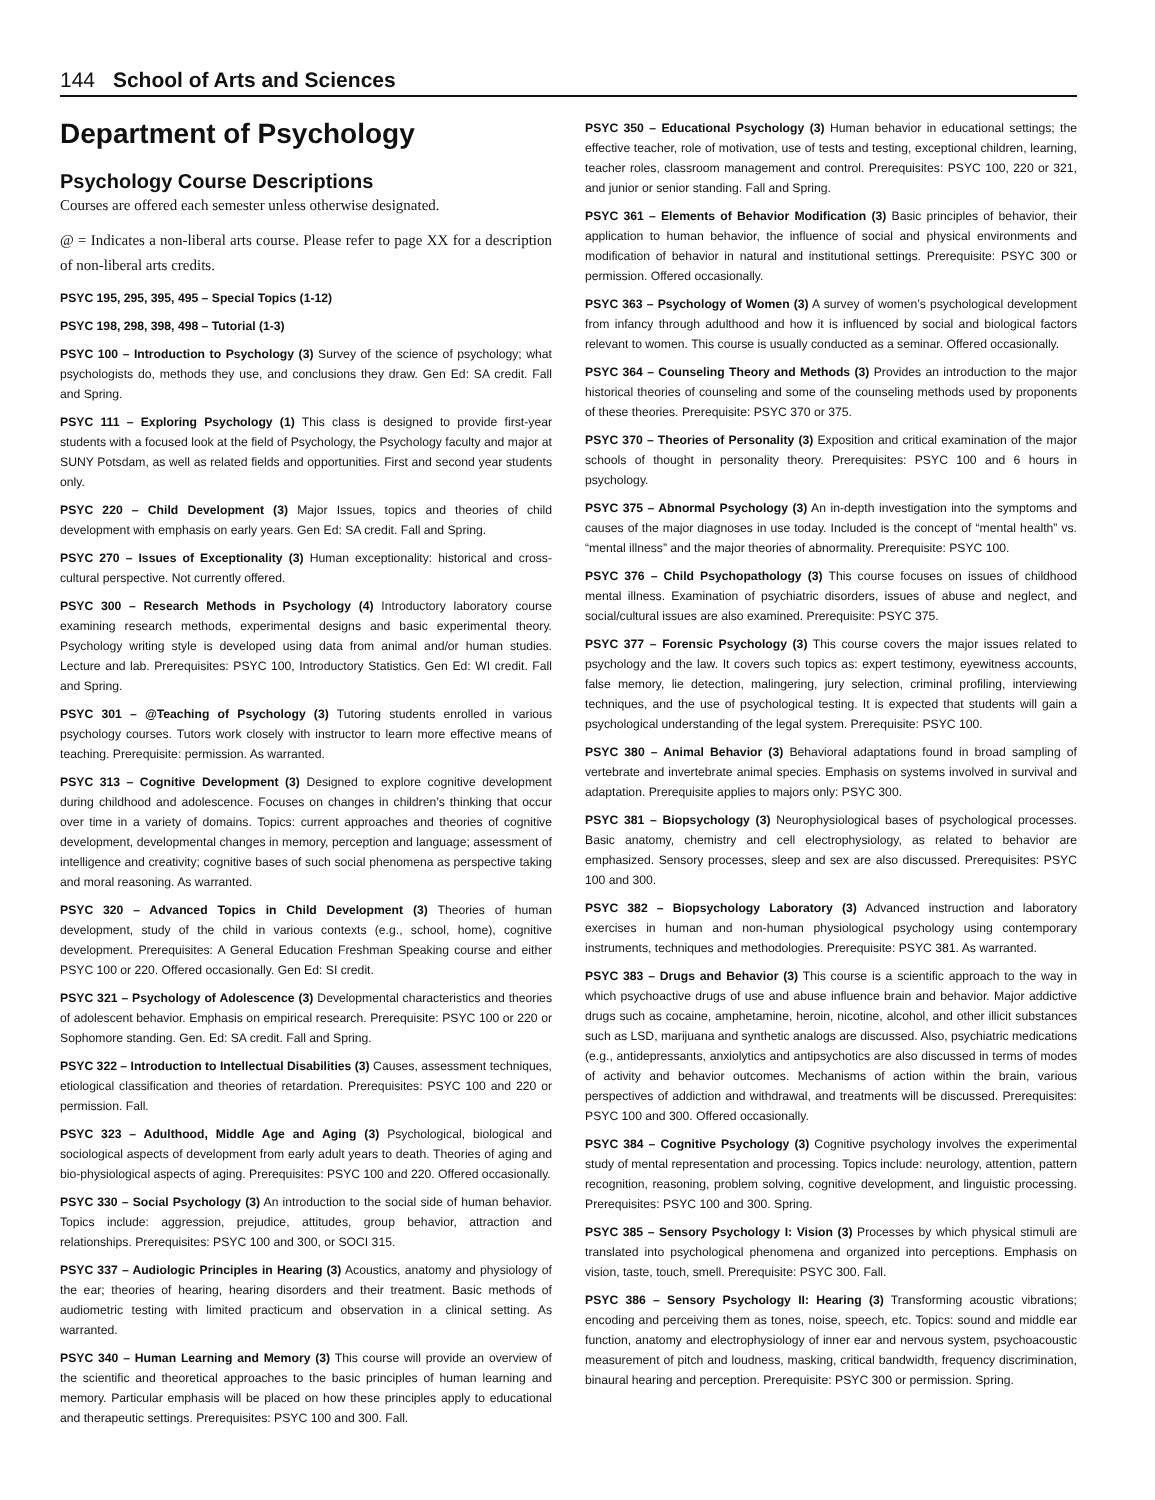144 School of Arts and Sciences
Department of Psychology
Psychology Course Descriptions
Courses are offered each semester unless otherwise designated.
@ = Indicates a non-liberal arts course. Please refer to page XX for a description of non-liberal arts credits.
PSYC 195, 295, 395, 495 – Special Topics (1-12)
PSYC 198, 298, 398, 498 – Tutorial (1-3)
PSYC 100 – Introduction to Psychology (3) Survey of the science of psychology; what psychologists do, methods they use, and conclusions they draw. Gen Ed: SA credit. Fall and Spring.
PSYC 111 – Exploring Psychology (1) This class is designed to provide first-year students with a focused look at the field of Psychology, the Psychology faculty and major at SUNY Potsdam, as well as related fields and opportunities. First and second year students only.
PSYC 220 – Child Development (3) Major Issues, topics and theories of child development with emphasis on early years. Gen Ed: SA credit. Fall and Spring.
PSYC 270 – Issues of Exceptionality (3) Human exceptionality: historical and cross-cultural perspective. Not currently offered.
PSYC 300 – Research Methods in Psychology (4) Introductory laboratory course examining research methods, experimental designs and basic experimental theory. Psychology writing style is developed using data from animal and/or human studies. Lecture and lab. Prerequisites: PSYC 100, Introductory Statistics. Gen Ed: WI credit. Fall and Spring.
PSYC 301 – @Teaching of Psychology (3) Tutoring students enrolled in various psychology courses. Tutors work closely with instructor to learn more effective means of teaching. Prerequisite: permission. As warranted.
PSYC 313 – Cognitive Development (3) Designed to explore cognitive development during childhood and adolescence. Focuses on changes in children’s thinking that occur over time in a variety of domains. Topics: current approaches and theories of cognitive development, developmental changes in memory, perception and language; assessment of intelligence and creativity; cognitive bases of such social phenomena as perspective taking and moral reasoning. As warranted.
PSYC 320 – Advanced Topics in Child Development (3) Theories of human development, study of the child in various contexts (e.g., school, home), cognitive development. Prerequisites: A General Education Freshman Speaking course and either PSYC 100 or 220. Offered occasionally. Gen Ed: SI credit.
PSYC 321 – Psychology of Adolescence (3) Developmental characteristics and theories of adolescent behavior. Emphasis on empirical research. Prerequisite: PSYC 100 or 220 or Sophomore standing. Gen. Ed: SA credit. Fall and Spring.
PSYC 322 – Introduction to Intellectual Disabilities (3) Causes, assessment techniques, etiological classification and theories of retardation. Prerequisites: PSYC 100 and 220 or permission. Fall.
PSYC 323 – Adulthood, Middle Age and Aging (3) Psychological, biological and sociological aspects of development from early adult years to death. Theories of aging and bio-physiological aspects of aging. Prerequisites: PSYC 100 and 220. Offered occasionally.
PSYC 330 – Social Psychology (3) An introduction to the social side of human behavior. Topics include: aggression, prejudice, attitudes, group behavior, attraction and relationships. Prerequisites: PSYC 100 and 300, or SOCI 315.
PSYC 337 – Audiologic Principles in Hearing (3) Acoustics, anatomy and physiology of the ear; theories of hearing, hearing disorders and their treatment. Basic methods of audiometric testing with limited practicum and observation in a clinical setting. As warranted.
PSYC 340 – Human Learning and Memory (3) This course will provide an overview of the scientific and theoretical approaches to the basic principles of human learning and memory. Particular emphasis will be placed on how these principles apply to educational and therapeutic settings. Prerequisites: PSYC 100 and 300. Fall.
PSYC 350 – Educational Psychology (3) Human behavior in educational settings; the effective teacher, role of motivation, use of tests and testing, exceptional children, learning, teacher roles, classroom management and control. Prerequisites: PSYC 100, 220 or 321, and junior or senior standing. Fall and Spring.
PSYC 361 – Elements of Behavior Modification (3) Basic principles of behavior, their application to human behavior, the influence of social and physical environments and modification of behavior in natural and institutional settings. Prerequisite: PSYC 300 or permission. Offered occasionally.
PSYC 363 – Psychology of Women (3) A survey of women’s psychological development from infancy through adulthood and how it is influenced by social and biological factors relevant to women. This course is usually conducted as a seminar. Offered occasionally.
PSYC 364 – Counseling Theory and Methods (3) Provides an introduction to the major historical theories of counseling and some of the counseling methods used by proponents of these theories. Prerequisite: PSYC 370 or 375.
PSYC 370 – Theories of Personality (3) Exposition and critical examination of the major schools of thought in personality theory. Prerequisites: PSYC 100 and 6 hours in psychology.
PSYC 375 – Abnormal Psychology (3) An in-depth investigation into the symptoms and causes of the major diagnoses in use today. Included is the concept of “mental health” vs. “mental illness” and the major theories of abnormality. Prerequisite: PSYC 100.
PSYC 376 – Child Psychopathology (3) This course focuses on issues of childhood mental illness. Examination of psychiatric disorders, issues of abuse and neglect, and social/cultural issues are also examined. Prerequisite: PSYC 375.
PSYC 377 – Forensic Psychology (3) This course covers the major issues related to psychology and the law. It covers such topics as: expert testimony, eyewitness accounts, false memory, lie detection, malingering, jury selection, criminal profiling, interviewing techniques, and the use of psychological testing. It is expected that students will gain a psychological understanding of the legal system. Prerequisite: PSYC 100.
PSYC 380 – Animal Behavior (3) Behavioral adaptations found in broad sampling of vertebrate and invertebrate animal species. Emphasis on systems involved in survival and adaptation. Prerequisite applies to majors only: PSYC 300.
PSYC 381 – Biopsychology (3) Neurophysiological bases of psychological processes. Basic anatomy, chemistry and cell electrophysiology, as related to behavior are emphasized. Sensory processes, sleep and sex are also discussed. Prerequisites: PSYC 100 and 300.
PSYC 382 – Biopsychology Laboratory (3) Advanced instruction and laboratory exercises in human and non-human physiological psychology using contemporary instruments, techniques and methodologies. Prerequisite: PSYC 381. As warranted.
PSYC 383 – Drugs and Behavior (3) This course is a scientific approach to the way in which psychoactive drugs of use and abuse influence brain and behavior. Major addictive drugs such as cocaine, amphetamine, heroin, nicotine, alcohol, and other illicit substances such as LSD, marijuana and synthetic analogs are discussed. Also, psychiatric medications (e.g., antidepressants, anxiolytics and antipsychotics are also discussed in terms of modes of activity and behavior outcomes. Mechanisms of action within the brain, various perspectives of addiction and withdrawal, and treatments will be discussed. Prerequisites: PSYC 100 and 300. Offered occasionally.
PSYC 384 – Cognitive Psychology (3) Cognitive psychology involves the experimental study of mental representation and processing. Topics include: neurology, attention, pattern recognition, reasoning, problem solving, cognitive development, and linguistic processing. Prerequisites: PSYC 100 and 300. Spring.
PSYC 385 – Sensory Psychology I: Vision (3) Processes by which physical stimuli are translated into psychological phenomena and organized into perceptions. Emphasis on vision, taste, touch, smell. Prerequisite: PSYC 300. Fall.
PSYC 386 – Sensory Psychology II: Hearing (3) Transforming acoustic vibrations; encoding and perceiving them as tones, noise, speech, etc. Topics: sound and middle ear function, anatomy and electrophysiology of inner ear and nervous system, psychoacoustic measurement of pitch and loudness, masking, critical bandwidth, frequency discrimination, binaural hearing and perception. Prerequisite: PSYC 300 or permission. Spring.